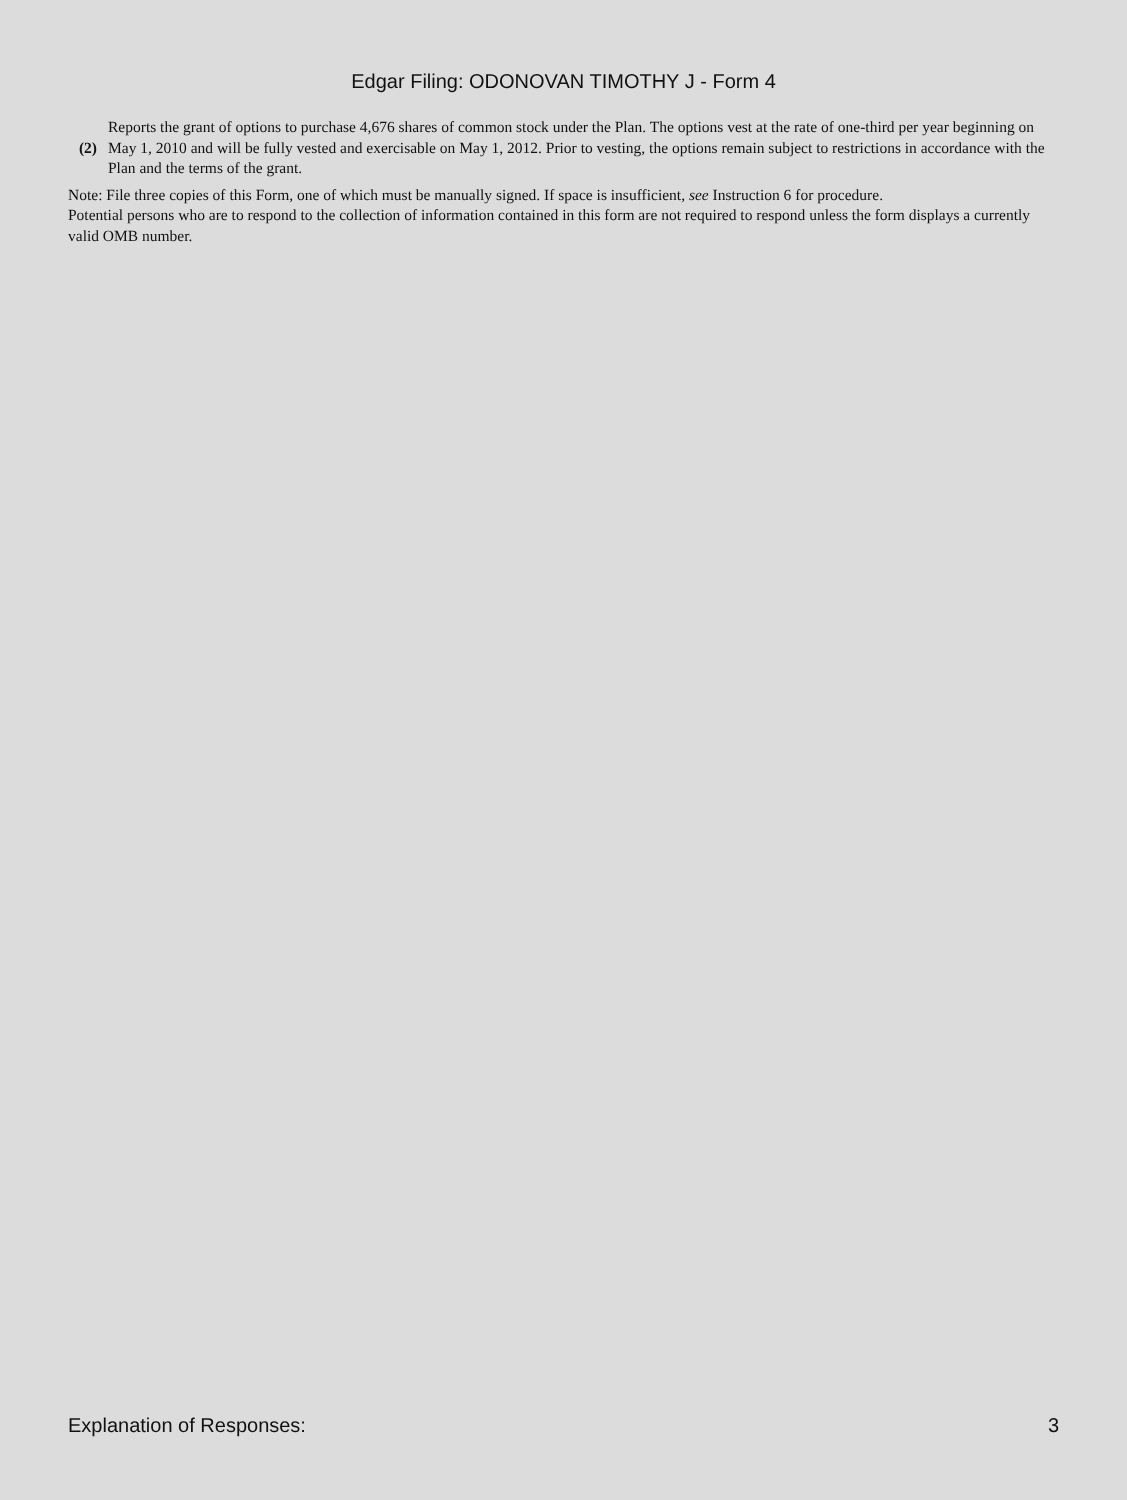Edgar Filing: ODONOVAN TIMOTHY J - Form 4
(2) Reports the grant of options to purchase 4,676 shares of common stock under the Plan. The options vest at the rate of one-third per year beginning on May 1, 2010 and will be fully vested and exercisable on May 1, 2012. Prior to vesting, the options remain subject to restrictions in accordance with the Plan and the terms of the grant.
Note: File three copies of this Form, one of which must be manually signed. If space is insufficient, see Instruction 6 for procedure.
Potential persons who are to respond to the collection of information contained in this form are not required to respond unless the form displays a currently valid OMB number.
Explanation of Responses: 3